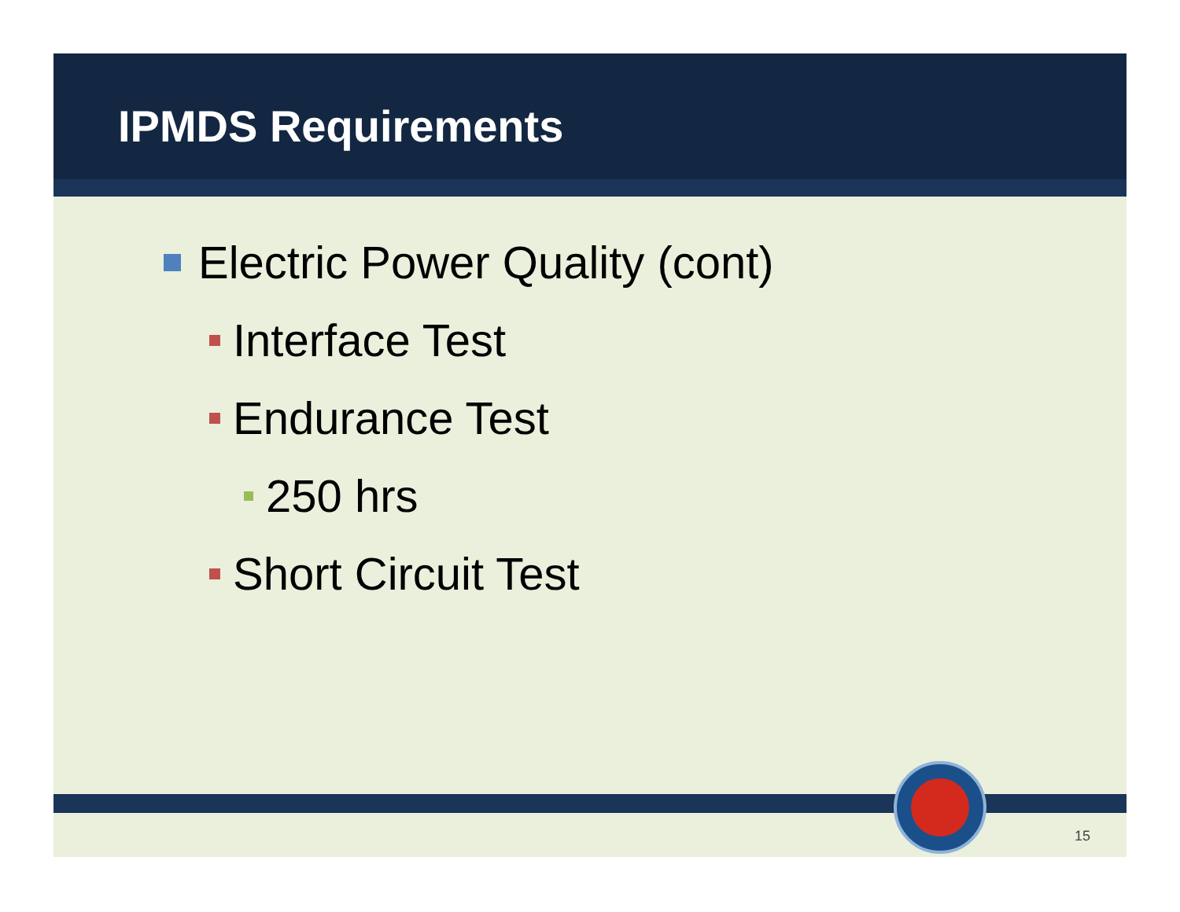IPMDS Requirements
Electric Power Quality (cont)
Interface Test
Endurance Test
250 hrs
Short Circuit Test
15